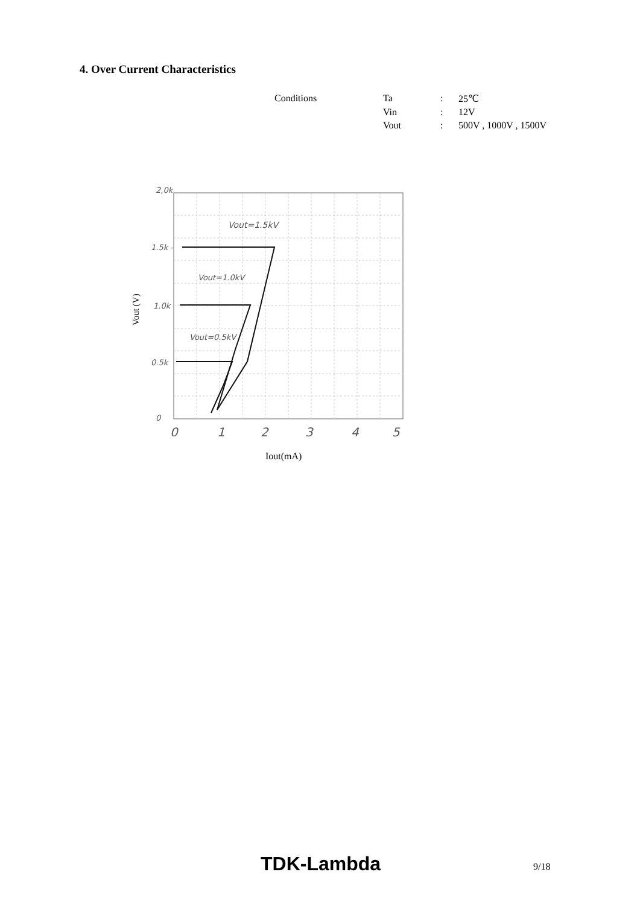4. Over Current Characteristics
| Conditions | Ta | : | 25℃ |
| | Vin | : | 12V |
| | Vout | : | 500V , 1000V , 1500V |
2,0k
1.5k -
1.0k
0.5k
0
0
1
2
3
4
5
Vout=1.5kV
Vout=1.0kV
Vout=0.5kV
Vout (V)
Iout(mA)
TDK-Lambda 9/18